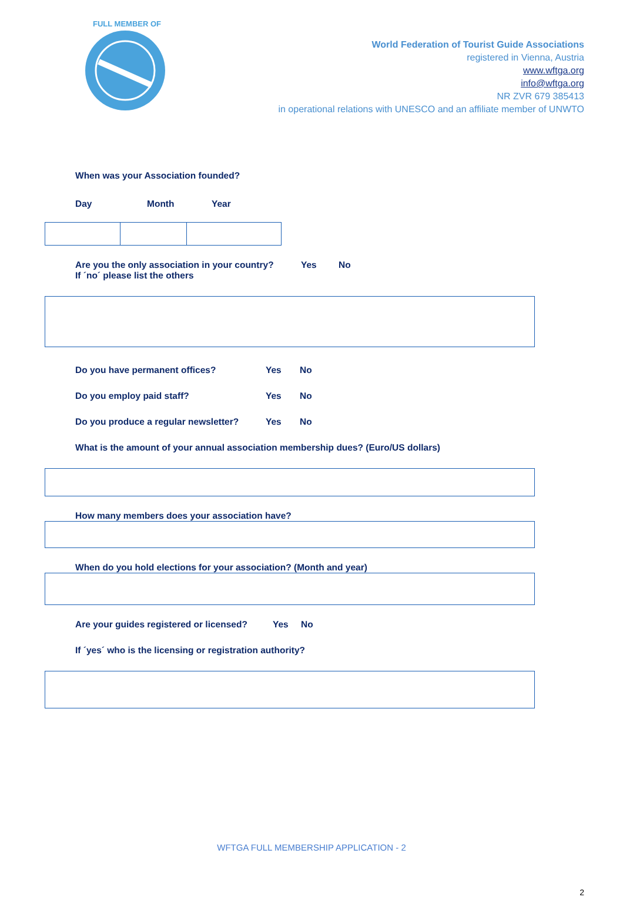FULL MEMBER OF
World Federation of Tourist Guide Associations
registered in Vienna, Austria
www.wftga.org
info@wftga.org
NR ZVR 679 385413
in operational relations with UNESCO and an affiliate member of UNWTO
When was your Association founded?
Day Month Year
Are you the only association in your country? Yes No
If ´no´ please list the others
Do you have permanent offices? Yes No
Do you employ paid staff? Yes No
Do you produce a regular newsletter? Yes No
What is the amount of your annual association membership dues? (Euro/US dollars)
How many members does your association have?
When do you hold elections for your association? (Month and year)
Are your guides registered or licensed? Yes No
If ´yes´ who is the licensing or registration authority?
WFTGA FULL MEMBERSHIP APPLICATION - 2
2